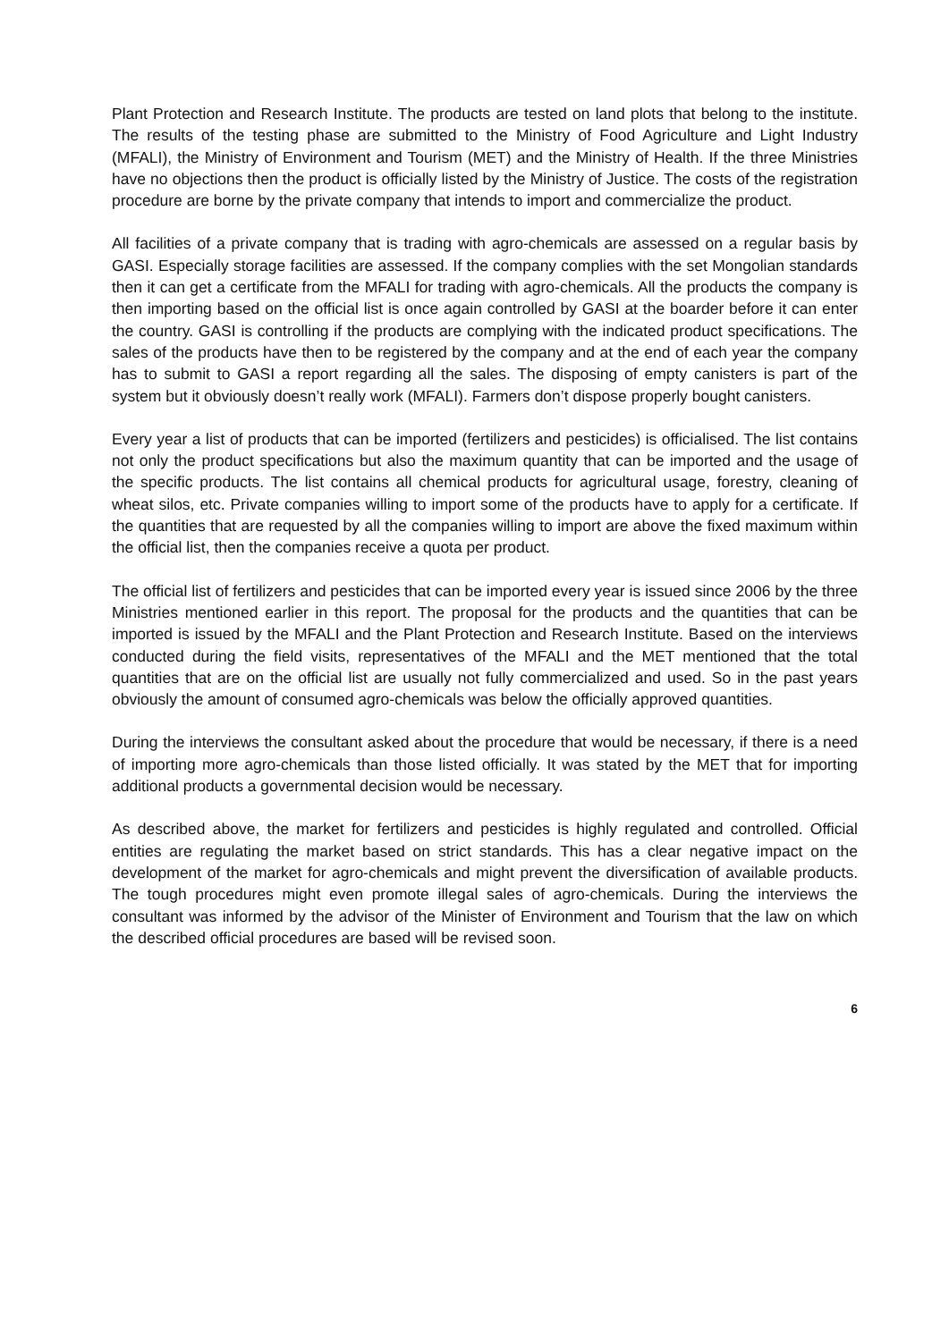Plant Protection and Research Institute. The products are tested on land plots that belong to the institute. The results of the testing phase are submitted to the Ministry of Food Agriculture and Light Industry (MFALI), the Ministry of Environment and Tourism (MET) and the Ministry of Health. If the three Ministries have no objections then the product is officially listed by the Ministry of Justice. The costs of the registration procedure are borne by the private company that intends to import and commercialize the product.
All facilities of a private company that is trading with agro-chemicals are assessed on a regular basis by GASI. Especially storage facilities are assessed. If the company complies with the set Mongolian standards then it can get a certificate from the MFALI for trading with agro-chemicals. All the products the company is then importing based on the official list is once again controlled by GASI at the boarder before it can enter the country. GASI is controlling if the products are complying with the indicated product specifications. The sales of the products have then to be registered by the company and at the end of each year the company has to submit to GASI a report regarding all the sales. The disposing of empty canisters is part of the system but it obviously doesn’t really work (MFALI). Farmers don’t dispose properly bought canisters.
Every year a list of products that can be imported (fertilizers and pesticides) is officialised. The list contains not only the product specifications but also the maximum quantity that can be imported and the usage of the specific products. The list contains all chemical products for agricultural usage, forestry, cleaning of wheat silos, etc. Private companies willing to import some of the products have to apply for a certificate. If the quantities that are requested by all the companies willing to import are above the fixed maximum within the official list, then the companies receive a quota per product.
The official list of fertilizers and pesticides that can be imported every year is issued since 2006 by the three Ministries mentioned earlier in this report. The proposal for the products and the quantities that can be imported is issued by the MFALI and the Plant Protection and Research Institute. Based on the interviews conducted during the field visits, representatives of the MFALI and the MET mentioned that the total quantities that are on the official list are usually not fully commercialized and used. So in the past years obviously the amount of consumed agro-chemicals was below the officially approved quantities.
During the interviews the consultant asked about the procedure that would be necessary, if there is a need of importing more agro-chemicals than those listed officially. It was stated by the MET that for importing additional products a governmental decision would be necessary.
As described above, the market for fertilizers and pesticides is highly regulated and controlled. Official entities are regulating the market based on strict standards. This has a clear negative impact on the development of the market for agro-chemicals and might prevent the diversification of available products. The tough procedures might even promote illegal sales of agro-chemicals. During the interviews the consultant was informed by the advisor of the Minister of Environment and Tourism that the law on which the described official procedures are based will be revised soon.
6